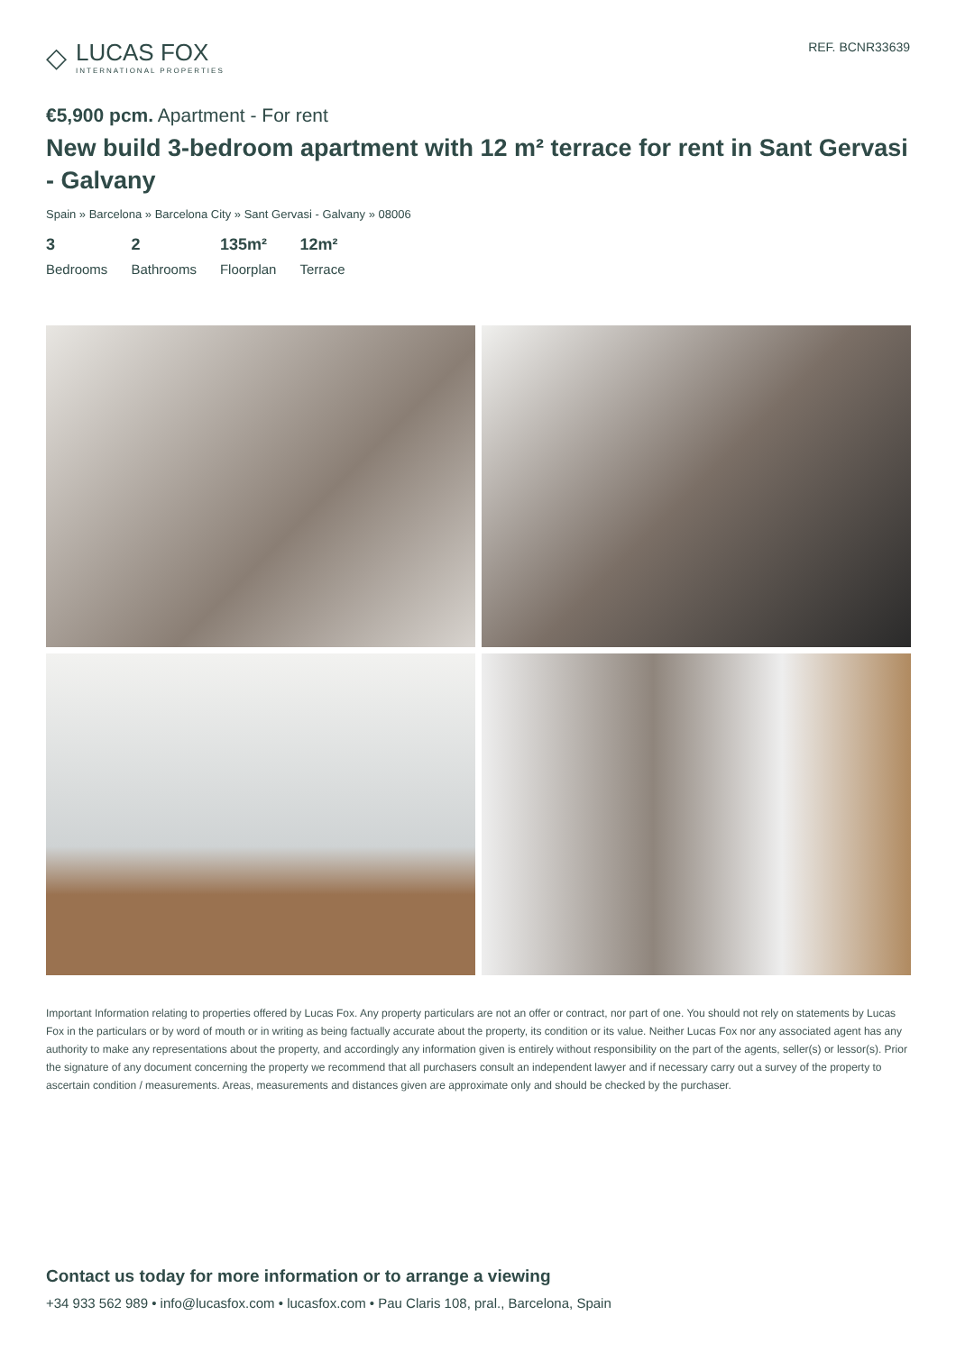◇
LUCAS FOX
INTERNATIONAL PROPERTIES
REF. BCNR33639
€5,900 pcm. Apartment - For rent
New build 3-bedroom apartment with 12 m² terrace for rent in Sant Gervasi - Galvany
Spain » Barcelona » Barcelona City » Sant Gervasi - Galvany » 08006
3
Bedrooms
2
Bathrooms
135m²
Floorplan
12m²
Terrace
Important Information relating to properties offered by Lucas Fox. Any property particulars are not an offer or contract, nor part of one. You should not rely on statements by Lucas Fox in the particulars or by word of mouth or in writing as being factually accurate about the property, its condition or its value. Neither Lucas Fox nor any associated agent has any authority to make any representations about the property, and accordingly any information given is entirely without responsibility on the part of the agents, seller(s) or lessor(s). Prior the signature of any document concerning the property we recommend that all purchasers consult an independent lawyer and if necessary carry out a survey of the property to ascertain condition / measurements. Areas, measurements and distances given are approximate only and should be checked by the purchaser.
Contact us today for more information or to arrange a viewing
+34 933 562 989 • info@lucasfox.com • lucasfox.com • Pau Claris 108, pral., Barcelona, Spain